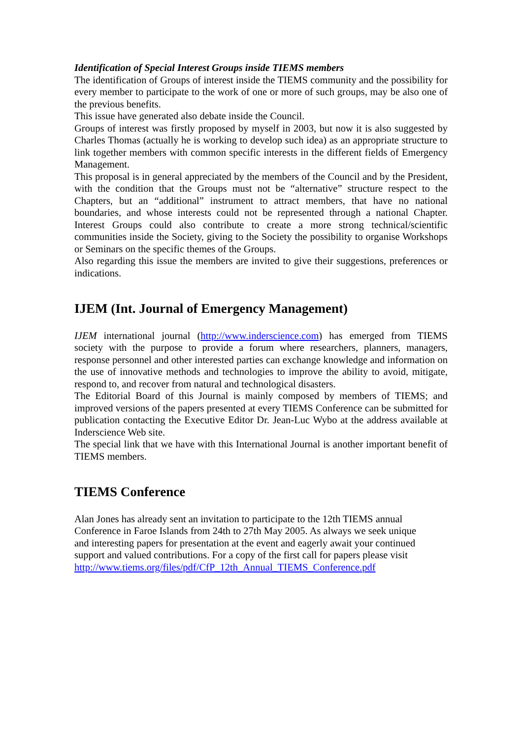Identification of Special Interest Groups inside TIEMS members
The identification of Groups of interest inside the TIEMS community and the possibility for every member to participate to the work of one or more of such groups, may be also one of the previous benefits.
This issue have generated also debate inside the Council.
Groups of interest was firstly proposed by myself in 2003, but now it is also suggested by Charles Thomas (actually he is working to develop such idea) as an appropriate structure to link together members with common specific interests in the different fields of Emergency Management.
This proposal is in general appreciated by the members of the Council and by the President, with the condition that the Groups must not be “alternative” structure respect to the Chapters, but an “additional” instrument to attract members, that have no national boundaries, and whose interests could not be represented through a national Chapter. Interest Groups could also contribute to create a more strong technical/scientific communities inside the Society, giving to the Society the possibility to organise Workshops or Seminars on the specific themes of the Groups.
Also regarding this issue the members are invited to give their suggestions, preferences or indications.
IJEM (Int. Journal of Emergency Management)
IJEM international journal (http://www.inderscience.com) has emerged from TIEMS society with the purpose to provide a forum where researchers, planners, managers, response personnel and other interested parties can exchange knowledge and information on the use of innovative methods and technologies to improve the ability to avoid, mitigate, respond to, and recover from natural and technological disasters.
The Editorial Board of this Journal is mainly composed by members of TIEMS; and improved versions of the papers presented at every TIEMS Conference can be submitted for publication contacting the Executive Editor Dr. Jean-Luc Wybo at the address available at Inderscience Web site.
The special link that we have with this International Journal is another important benefit of TIEMS members.
TIEMS Conference
Alan Jones has already sent an invitation to participate to the 12th TIEMS annual
Conference in Faroe Islands from 24th to 27th May 2005. As always we seek unique
and interesting papers for presentation at the event and eagerly await your continued
support and valued contributions. For a copy of the first call for papers please visit
http://www.tiems.org/files/pdf/CfP_12th_Annual_TIEMS_Conference.pdf